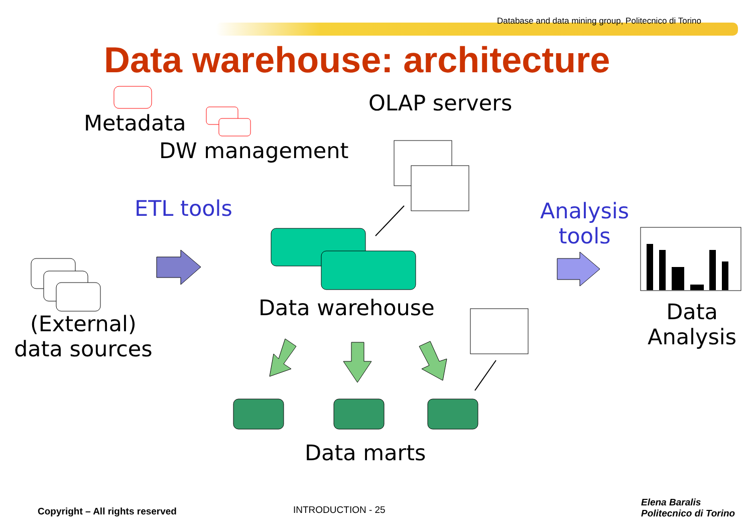Database and data mining group, Politecnico di Torino
Data warehouse: architecture
Metadata
DW management
OLAP servers
ETL tools
Analysis
tools
Data warehouse
(External)
data sources
Data
Analysis
Data marts
Copyright – All rights reserved
INTRODUCTION - 25
Elena Baralis
Politecnico di Torino